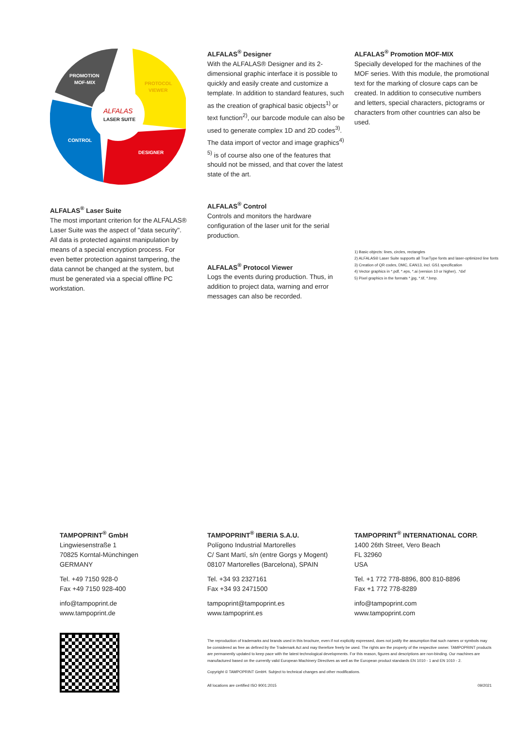PROMOTION
MOF-MIX
PROTOCOL
VIEWER
ALFALAS
LASER SUITE
CONTROL
DESIGNER
ALFALAS<sup>®</sup> Laser Suite
The most important criterion for the ALFALAS® Laser Suite was the aspect of "data security". All data is protected against manipulation by means of a special encryption process. For even better protection against tampering, the data cannot be changed at the system, but must be generated via a special offline PC workstation.
ALFALAS<sup>®</sup> Designer
With the ALFALAS® Designer and its 2-dimensional graphic interface it is possible to quickly and easily create and customize a template. In addition to standard features, such as the creation of graphical basic objects<sup>1)</sup> or text function<sup>2)</sup>, our barcode module can also be used to generate complex 1D and 2D codes<sup>3)</sup>. The data import of vector and image graphics<sup>4) 5)</sup> is of course also one of the features that should not be missed, and that cover the latest state of the art.
ALFALAS<sup>®</sup> Control
Controls and monitors the hardware configuration of the laser unit for the serial production.
ALFALAS<sup>®</sup> Protocol Viewer
Logs the events during production. Thus, in addition to project data, warning and error messages can also be recorded.
ALFALAS<sup>®</sup> Promotion MOF-MIX
Specially developed for the machines of the MOF series. With this module, the promotional text for the marking of closure caps can be created. In addition to consecutive numbers and letters, special characters, pictograms or characters from other countries can also be used.
1) Basic objects: lines, circles, rectangles
2) ALFALAS® Laser Suite supports all TrueType fonts and laser-optimized line fonts
3) Creation of QR codes, DMC, EAN13, incl. GS1 specification
4) Vector graphics in *.pdf, *.eps, *.ai (version 10 or higher), .*dxf
5) Pixel graphics in the formats *.jpg, *.tif, *.bmp.
TAMPOPRINT<sup>®</sup> GmbH
Lingwiesenstraße 1
70825 Korntal-Münchingen
GERMANY
Tel. +49 7150 928-0
Fax +49 7150 928-400
info@tampoprint.de
www.tampoprint.de
TAMPOPRINT<sup>®</sup> IBERIA S.A.U.
Polígono Industrial Martorelles
C/ Sant Martí, s/n (entre Gorgs y Mogent)
08107 Martorelles (Barcelona), SPAIN
Tel. +34 93 2327161
Fax +34 93 2471500
tampoprint@tampoprint.es
www.tampoprint.es
TAMPOPRINT<sup>®</sup> INTERNATIONAL CORP.
1400 26th Street, Vero Beach
FL 32960
USA
Tel. +1 772 778-8896, 800 810-8896
Fax +1 772 778-8289
info@tampoprint.com
www.tampoprint.com
The reproduction of trademarks and brands used in this brochure, even if not explicitly expressed, does not justify the assumption that such names or symbols may be considered as free as defined by the Trademark Act and may therefore freely be used. The rights are the property of the respective owner. TAMPOPRINT products are permanently updated to keep pace with the latest technological developments. For this reason, figures and descriptions are non-binding. Our machines are manufactured based on the currently valid European Machinery Directives as well as the European product standards EN 1010 - 1 and EN 1010 - 2.
Copyright © TAMPOPRINT GmbH. Subject to technical changes and other modifications.
All locations are certified ISO 9001:2015 09/2021